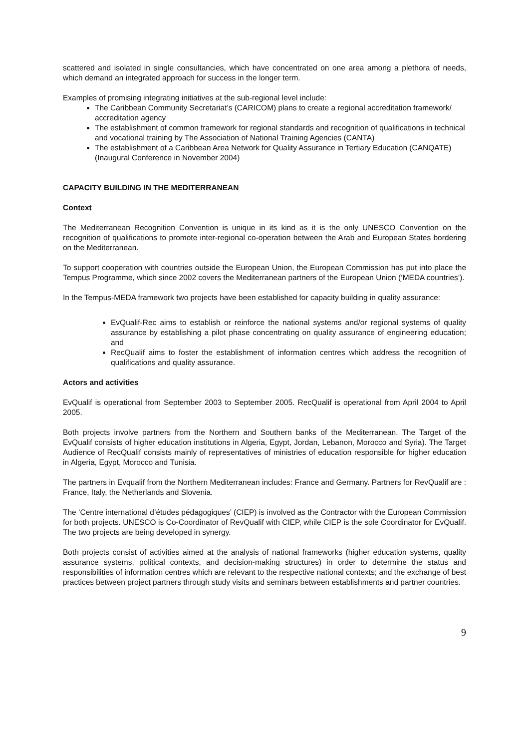scattered and isolated in single consultancies, which have concentrated on one area among a plethora of needs, which demand an integrated approach for success in the longer term.
Examples of promising integrating initiatives at the sub-regional level include:
The Caribbean Community Secretariat’s (CARICOM) plans to create a regional accreditation framework/ accreditation agency
The establishment of common framework for regional standards and recognition of qualifications in technical and vocational training by The Association of National Training Agencies (CANTA)
The establishment of a Caribbean Area Network for Quality Assurance in Tertiary Education (CANQATE) (Inaugural Conference in November 2004)
CAPACITY BUILDING IN THE MEDITERRANEAN
Context
The Mediterranean Recognition Convention is unique in its kind as it is the only UNESCO Convention on the recognition of qualifications to promote inter-regional co-operation between the Arab and European States bordering on the Mediterranean.
To support cooperation with countries outside the European Union, the European Commission has put into place the Tempus Programme, which since 2002 covers the Mediterranean partners of the European Union (‘MEDA countries’).
In the Tempus-MEDA framework two projects have been established for capacity building in quality assurance:
EvQualif-Rec aims to establish or reinforce the national systems and/or regional systems of quality assurance by establishing a pilot phase concentrating on quality assurance of engineering education; and
RecQualif aims to foster the establishment of information centres which address the recognition of qualifications and quality assurance.
Actors and activities
EvQualif is operational from September 2003 to September 2005. RecQualif is operational from April 2004 to April 2005.
Both projects involve partners from the Northern and Southern banks of the Mediterranean. The Target of the EvQualif consists of higher education institutions in Algeria, Egypt, Jordan, Lebanon, Morocco and Syria). The Target Audience of RecQualif consists mainly of representatives of ministries of education responsible for higher education in Algeria, Egypt, Morocco and Tunisia.
The partners in Evqualif from the Northern Mediterranean includes: France and Germany. Partners for RevQualif are : France, Italy, the Netherlands and Slovenia.
The ‘Centre international d’études pédagogiques’ (CIEP) is involved as the Contractor with the European Commission for both projects. UNESCO is Co-Coordinator of RevQualif with CIEP, while CIEP is the sole Coordinator for EvQualif. The two projects are being developed in synergy.
Both projects consist of activities aimed at the analysis of national frameworks (higher education systems, quality assurance systems, political contexts, and decision-making structures) in order to determine the status and responsibilities of information centres which are relevant to the respective national contexts; and the exchange of best practices between project partners through study visits and seminars between establishments and partner countries.
9